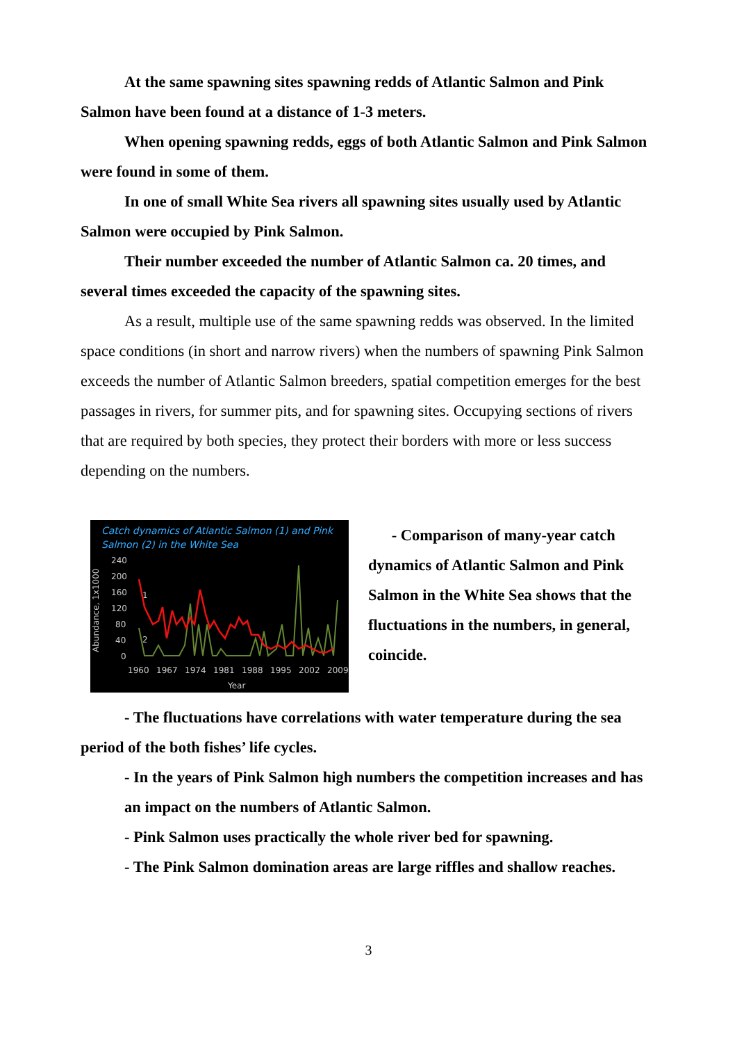At the same spawning sites spawning redds of Atlantic Salmon and Pink Salmon have been found at a distance of 1-3 meters.
When opening spawning redds, eggs of both Atlantic Salmon and Pink Salmon were found in some of them.
In one of small White Sea rivers all spawning sites usually used by Atlantic Salmon were occupied by Pink Salmon.
Their number exceeded the number of Atlantic Salmon ca. 20 times, and several times exceeded the capacity of the spawning sites.
As a result, multiple use of the same spawning redds was observed. In the limited space conditions (in short and narrow rivers) when the numbers of spawning Pink Salmon exceeds the number of Atlantic Salmon breeders, spatial competition emerges for the best passages in rivers, for summer pits, and for spawning sites. Occupying sections of rivers that are required by both species, they protect their borders with more or less success depending on the numbers.
Catch dynamics of Atlantic Salmon (1) and Pink
Salmon (2) in the White Sea
240
200
160
120
80
40
0
1960
1967
1974
1981
1988
1995
2002
2009
Year
Abundance, 1x1000
1
2
- Comparison of many-year catch dynamics of Atlantic Salmon and Pink Salmon in the White Sea shows that the fluctuations in the numbers, in general, coincide.
- The fluctuations have correlations with water temperature during the sea period of the both fishes’ life cycles.
- In the years of Pink Salmon high numbers the competition increases and has an impact on the numbers of Atlantic Salmon.
- Pink Salmon uses practically the whole river bed for spawning.
- The Pink Salmon domination areas are large riffles and shallow reaches.
3